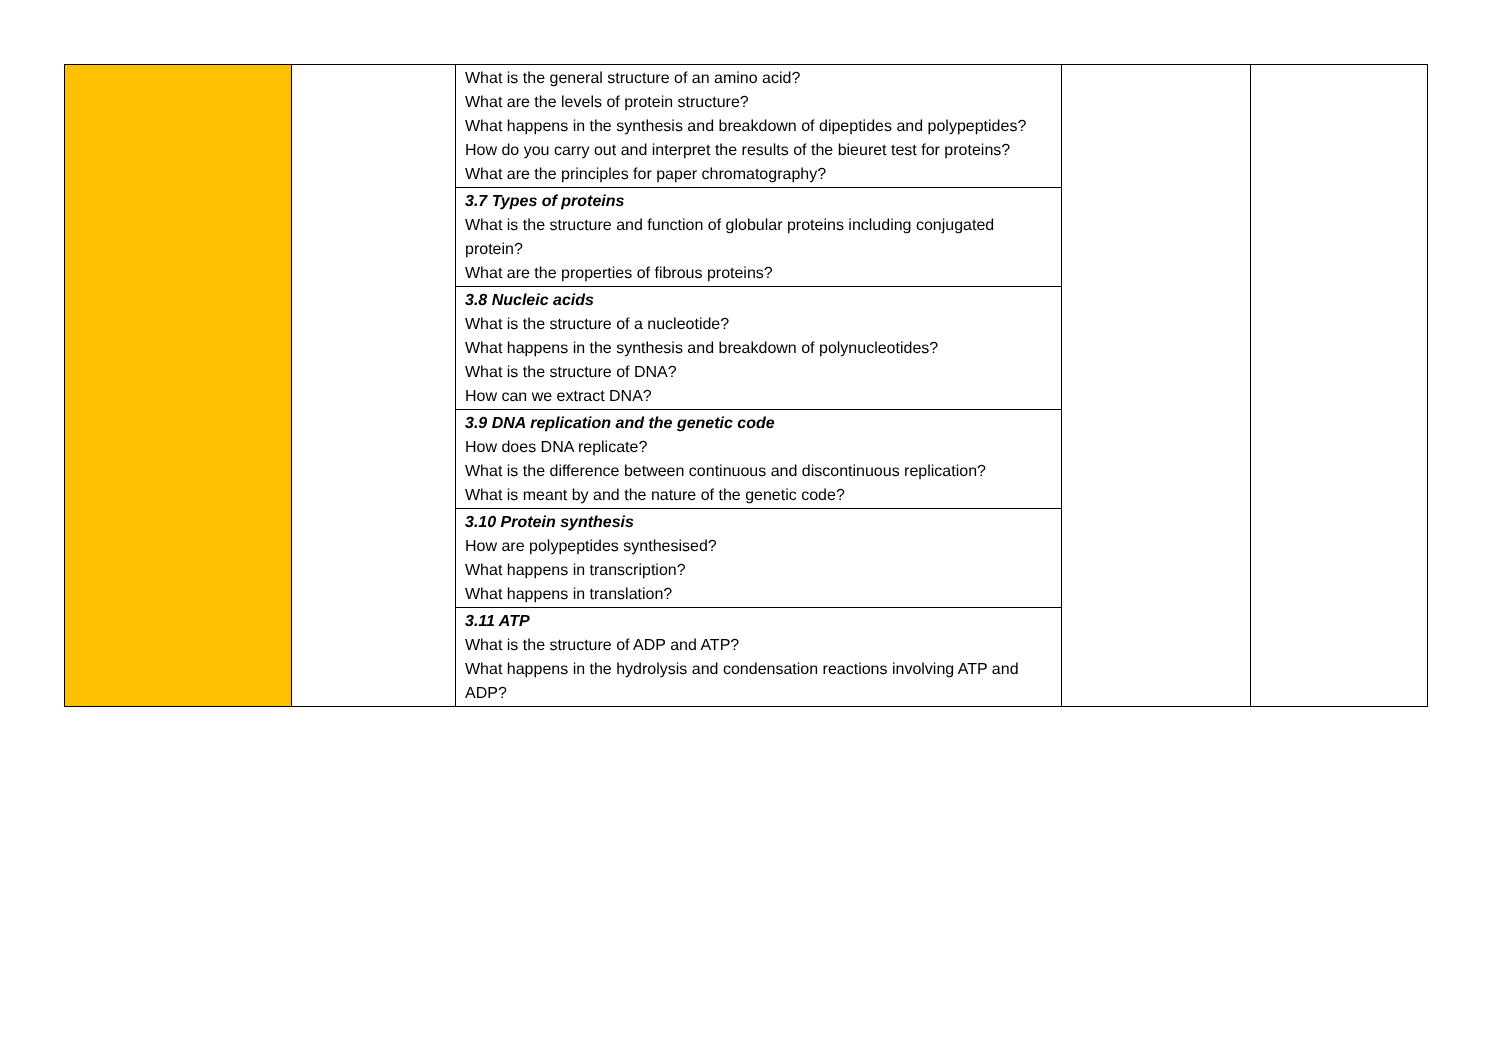| | | What is the general structure of an amino acid? What are the levels of protein structure? What happens in the synthesis and breakdown of dipeptides and polypeptides? How do you carry out and interpret the results of the bieuret test for proteins? What are the principles for paper chromatography? | | |
| | | 3.7 Types of proteins What is the structure and function of globular proteins including conjugated protein? What are the properties of fibrous proteins? | | |
| | | 3.8 Nucleic acids What is the structure of a nucleotide? What happens in the synthesis and breakdown of polynucleotides? What is the structure of DNA? How can we extract DNA? | | |
| | | 3.9 DNA replication and the genetic code How does DNA replicate? What is the difference between continuous and discontinuous replication? What is meant by and the nature of the genetic code? | | |
| | | 3.10 Protein synthesis How are polypeptides synthesised? What happens in transcription? What happens in translation? | | |
| | | 3.11 ATP What is the structure of ADP and ATP? What happens in the hydrolysis and condensation reactions involving ATP and ADP? | | |